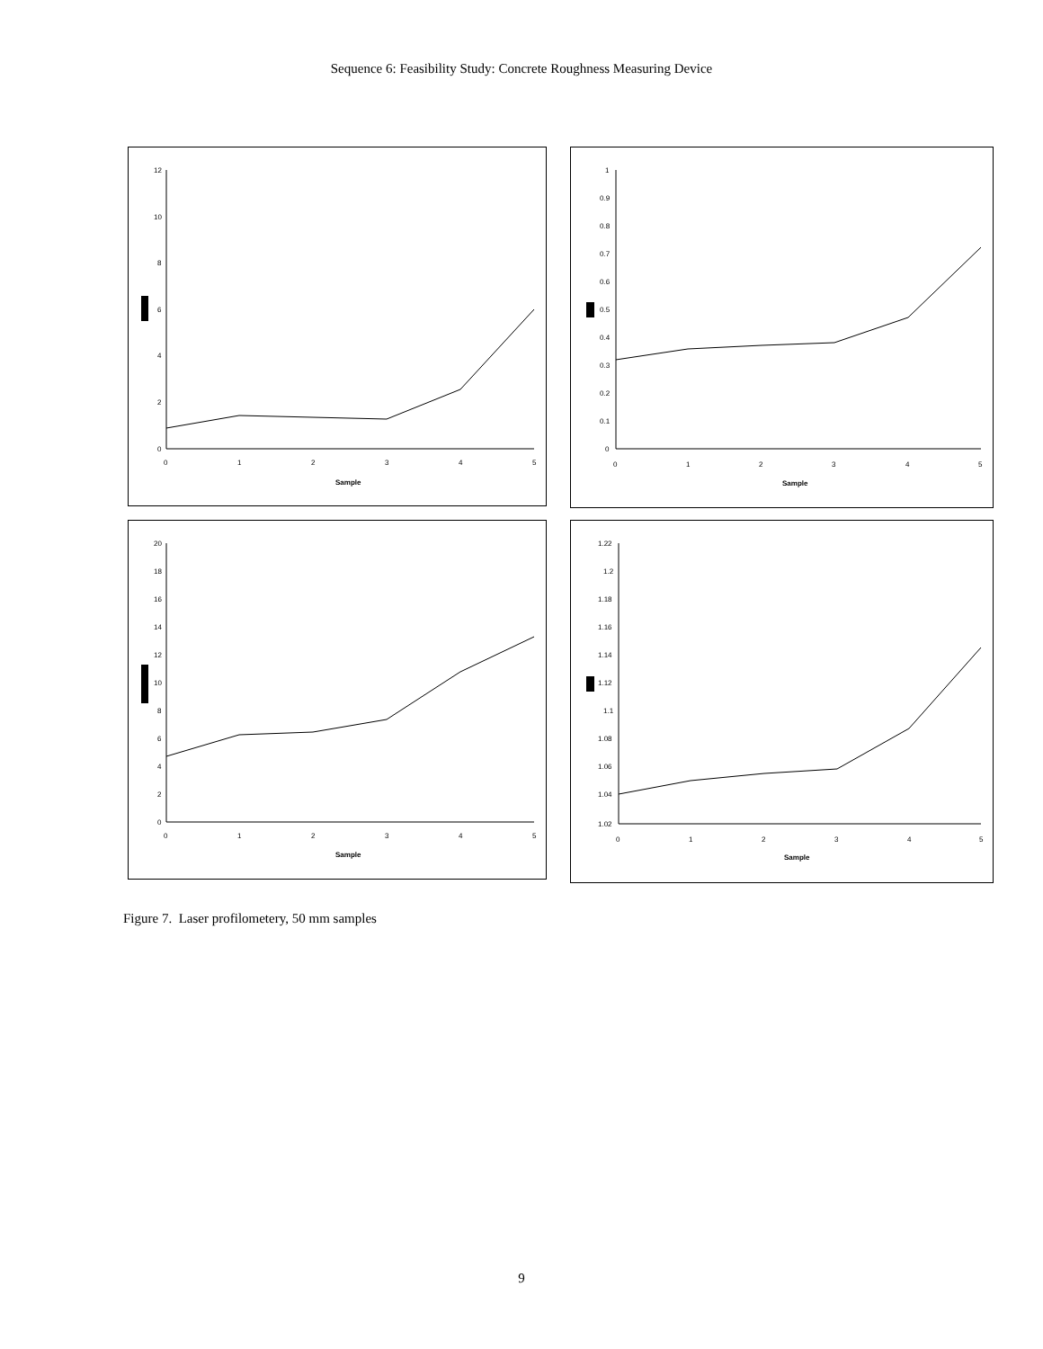Sequence 6: Feasibility Study: Concrete Roughness Measuring Device
12
10
8
6
4
2
0
0
1
2
3
4
5
Sample
1
0.9
0.8
0.7
0.6
0.5
0.4
0.3
0.2
0.1
0
0
1
2
3
4
5
Sample
20
18
16
14
12
10
8
6
4
2
0
0
1
2
3
4
5
Sample
1.22
1.2
1.18
1.16
1.14
1.12
1.1
1.08
1.06
1.04
1.02
0
1
2
3
4
5
Sample
Figure 7. Laser profilometery, 50 mm samples
9